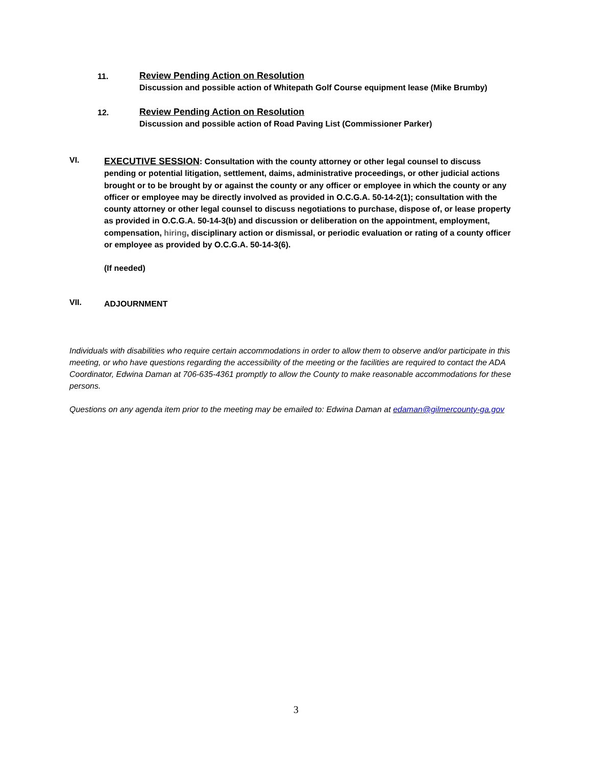11.
Review Pending Action on Resolution
Discussion and possible action of Whitepath Golf Course equipment lease (Mike Brumby)
12.
Review Pending Action on Resolution
Discussion and possible action of Road Paving List (Commissioner Parker)
VI.
EXECUTIVE SESSION: Consultation with the county attorney or other legal counsel to discuss pending or potential litigation, settlement, daims, administrative proceedings, or other judicial actions brought or to be brought by or against the county or any officer or employee in which the county or any officer or employee may be directly involved as provided in O.C.G.A. 50-14-2(1); consultation with the county attorney or other legal counsel to discuss negotiations to purchase, dispose of, or lease property as provided in O.C.G.A. 50-14-3(b) and discussion or deliberation on the appointment, employment, compensation, hiring, disciplinary action or dismissal, or periodic evaluation or rating of a county officer or employee as provided by O.C.G.A. 50-14-3(6).
(If needed)
VII.
ADJOURNMENT
Individuals with disabilities who require certain accommodations in order to allow them to observe and/or participate in this meeting, or who have questions regarding the accessibility of the meeting or the facilities are required to contact the ADA Coordinator, Edwina Daman at 706-635-4361 promptly to allow the County to make reasonable accommodations for these persons.
Questions on any agenda item prior to the meeting may be emailed to: Edwina Daman at edaman@gilmercounty-ga.gov
3